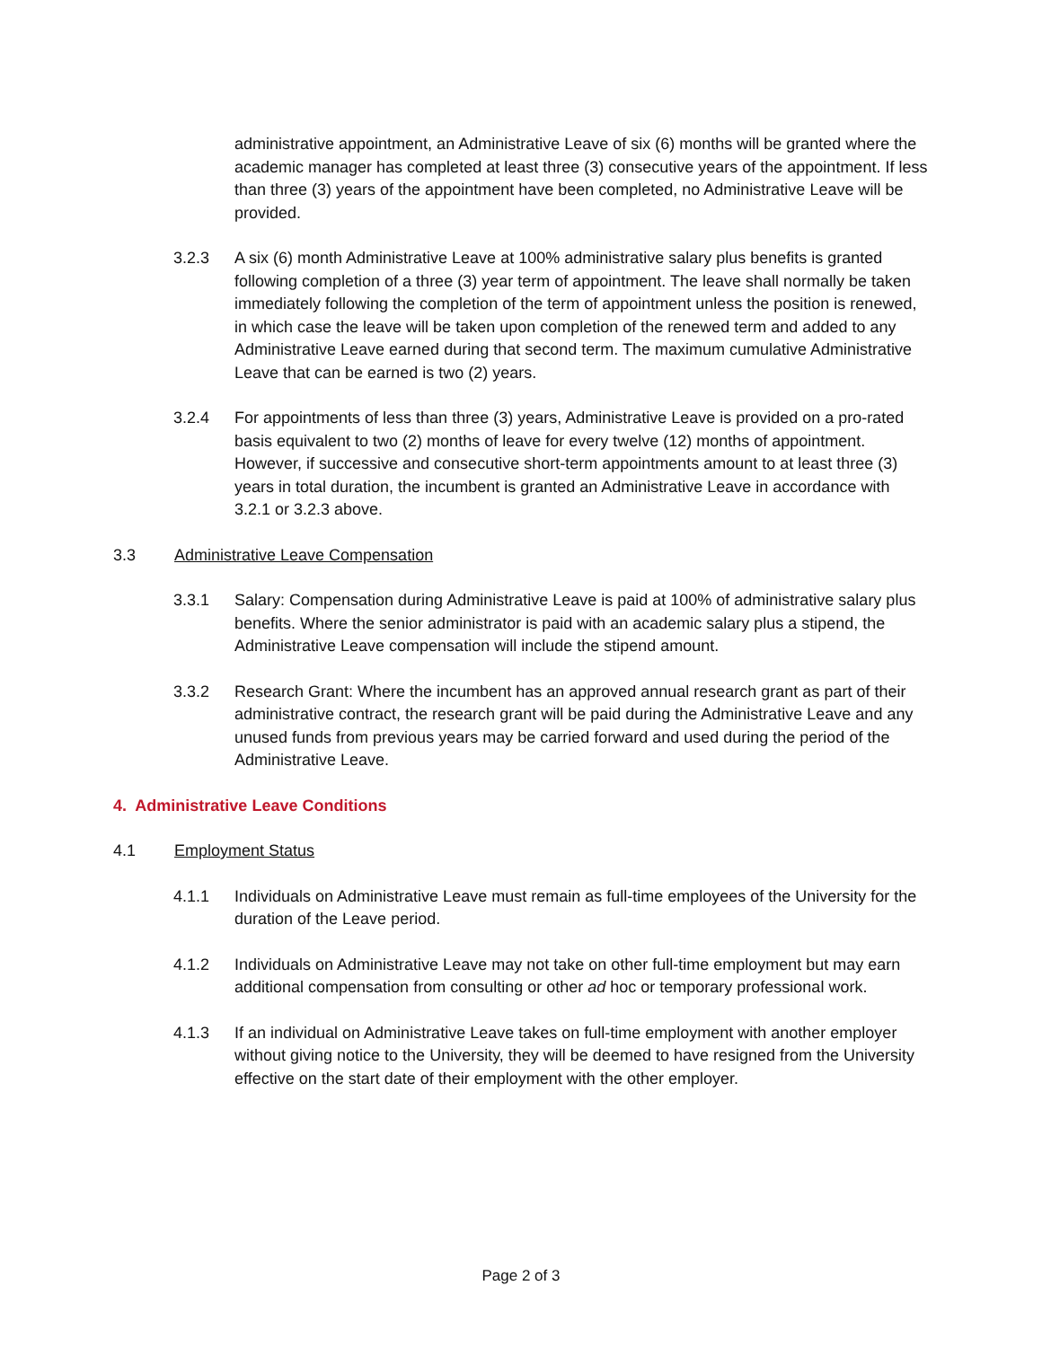administrative appointment, an Administrative Leave of six (6) months will be granted where the academic manager has completed at least three (3) consecutive years of the appointment. If less than three (3) years of the appointment have been completed, no Administrative Leave will be provided.
3.2.3 A six (6) month Administrative Leave at 100% administrative salary plus benefits is granted following completion of a three (3) year term of appointment. The leave shall normally be taken immediately following the completion of the term of appointment unless the position is renewed, in which case the leave will be taken upon completion of the renewed term and added to any Administrative Leave earned during that second term. The maximum cumulative Administrative Leave that can be earned is two (2) years.
3.2.4 For appointments of less than three (3) years, Administrative Leave is provided on a pro-rated basis equivalent to two (2) months of leave for every twelve (12) months of appointment. However, if successive and consecutive short-term appointments amount to at least three (3) years in total duration, the incumbent is granted an Administrative Leave in accordance with 3.2.1 or 3.2.3 above.
3.3 Administrative Leave Compensation
3.3.1 Salary: Compensation during Administrative Leave is paid at 100% of administrative salary plus benefits. Where the senior administrator is paid with an academic salary plus a stipend, the Administrative Leave compensation will include the stipend amount.
3.3.2 Research Grant: Where the incumbent has an approved annual research grant as part of their administrative contract, the research grant will be paid during the Administrative Leave and any unused funds from previous years may be carried forward and used during the period of the Administrative Leave.
4. Administrative Leave Conditions
4.1 Employment Status
4.1.1 Individuals on Administrative Leave must remain as full-time employees of the University for the duration of the Leave period.
4.1.2 Individuals on Administrative Leave may not take on other full-time employment but may earn additional compensation from consulting or other ad hoc or temporary professional work.
4.1.3 If an individual on Administrative Leave takes on full-time employment with another employer without giving notice to the University, they will be deemed to have resigned from the University effective on the start date of their employment with the other employer.
Page 2 of 3